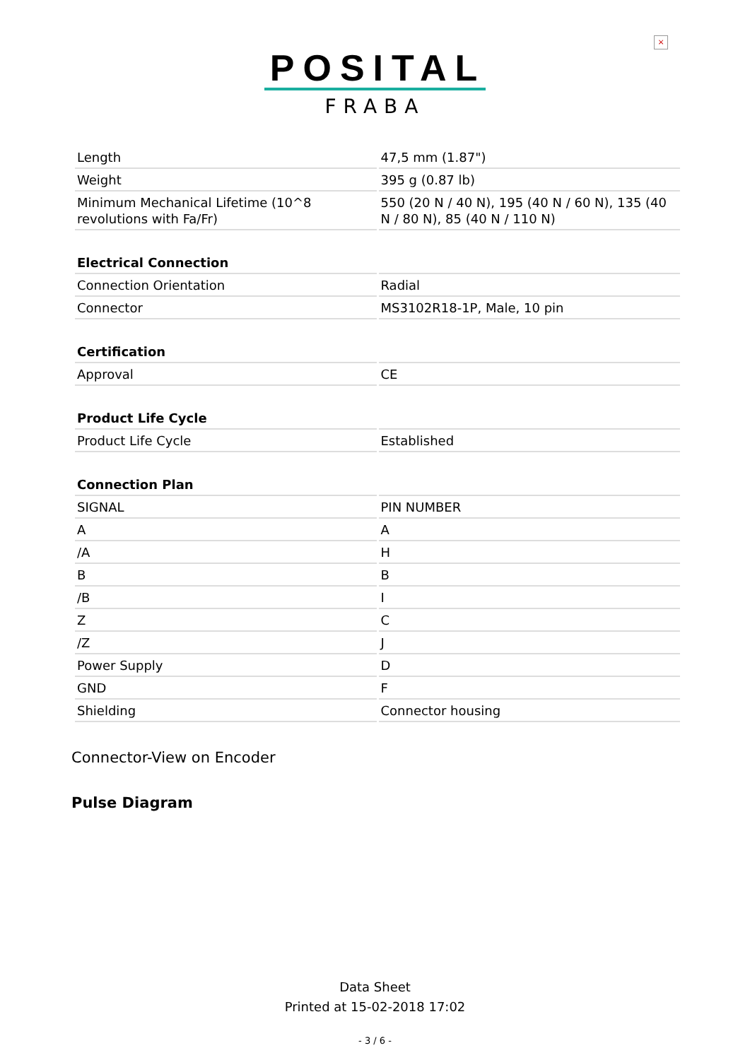×
POSITAL
FRABA
| Length | 47,5 mm (1.87") |
| Weight | 395 g (0.87 lb) |
| Minimum Mechanical Lifetime (10^8 revolutions with Fa/Fr) | 550 (20 N / 40 N), 195 (40 N / 60 N), 135 (40 N / 80 N), 85 (40 N / 110 N) |
| Electrical Connection | |
| Connection Orientation | Radial |
| Connector | MS3102R18-1P, Male, 10 pin |
| Certification | |
| Approval | CE |
| Product Life Cycle | |
| Product Life Cycle | Established |
| Connection Plan | |
| SIGNAL | PIN NUMBER |
| A | A |
| /A | H |
| B | B |
| /B | I |
| Z | C |
| /Z | J |
| Power Supply | D |
| GND | F |
| Shielding | Connector housing |
Connector-View on Encoder
Pulse Diagram
Data Sheet
Printed at 15-02-2018 17:02
- 3 / 6 -